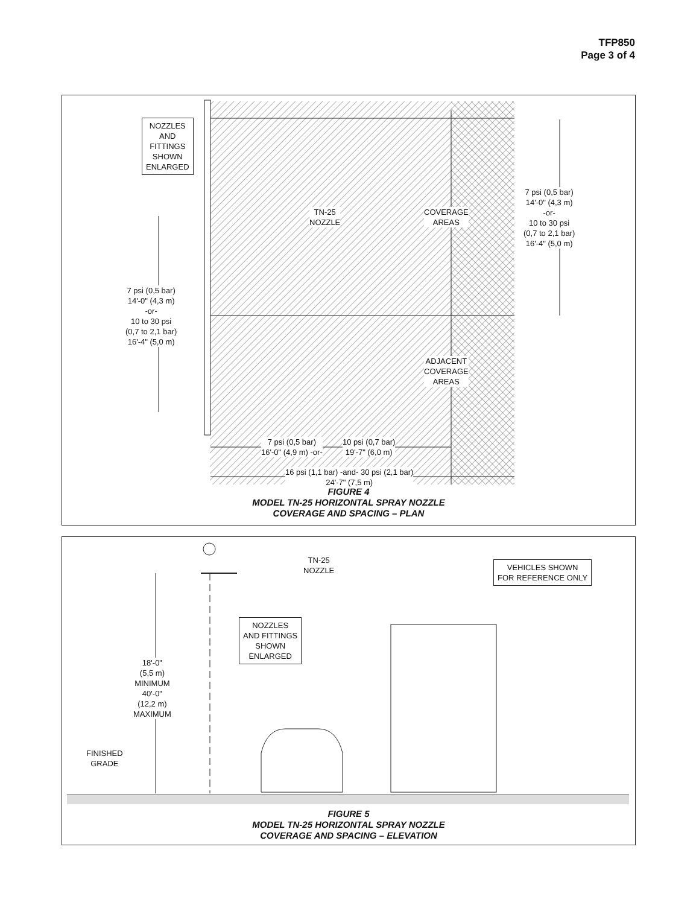TFP850
Page 3 of 4
NOZZLES
AND
FITTINGS
SHOWN
ENLARGED
TN-25
NOZZLE
COVERAGE
AREAS
7 psi (0,5 bar)
14'-0" (4,3 m)
-or-
10 to 30 psi
(0,7 to 2,1 bar)
16'-4" (5,0 m)
7 psi (0,5 bar)
14'-0" (4,3 m)
-or-
10 to 30 psi
(0,7 to 2,1 bar)
16'-4" (5,0 m)
ADJACENT
COVERAGE
AREAS
7 psi (0,5 bar)
16'-0" (4,9 m) -or-
10 psi (0,7 bar)
19'-7" (6,0 m)
16 psi (1,1 bar) -and- 30 psi (2,1 bar)
24'-7" (7,5 m)
FIGURE 4
MODEL TN-25 HORIZONTAL SPRAY NOZZLE
COVERAGE AND SPACING – PLAN
TN-25
NOZZLE
VEHICLES SHOWN
FOR REFERENCE ONLY
NOZZLES
AND FITTINGS
SHOWN
ENLARGED
18'-0"
(5,5 m)
MINIMUM
40'-0"
(12,2 m)
MAXIMUM
FINISHED
GRADE
FIGURE 5
MODEL TN-25 HORIZONTAL SPRAY NOZZLE
COVERAGE AND SPACING – ELEVATION